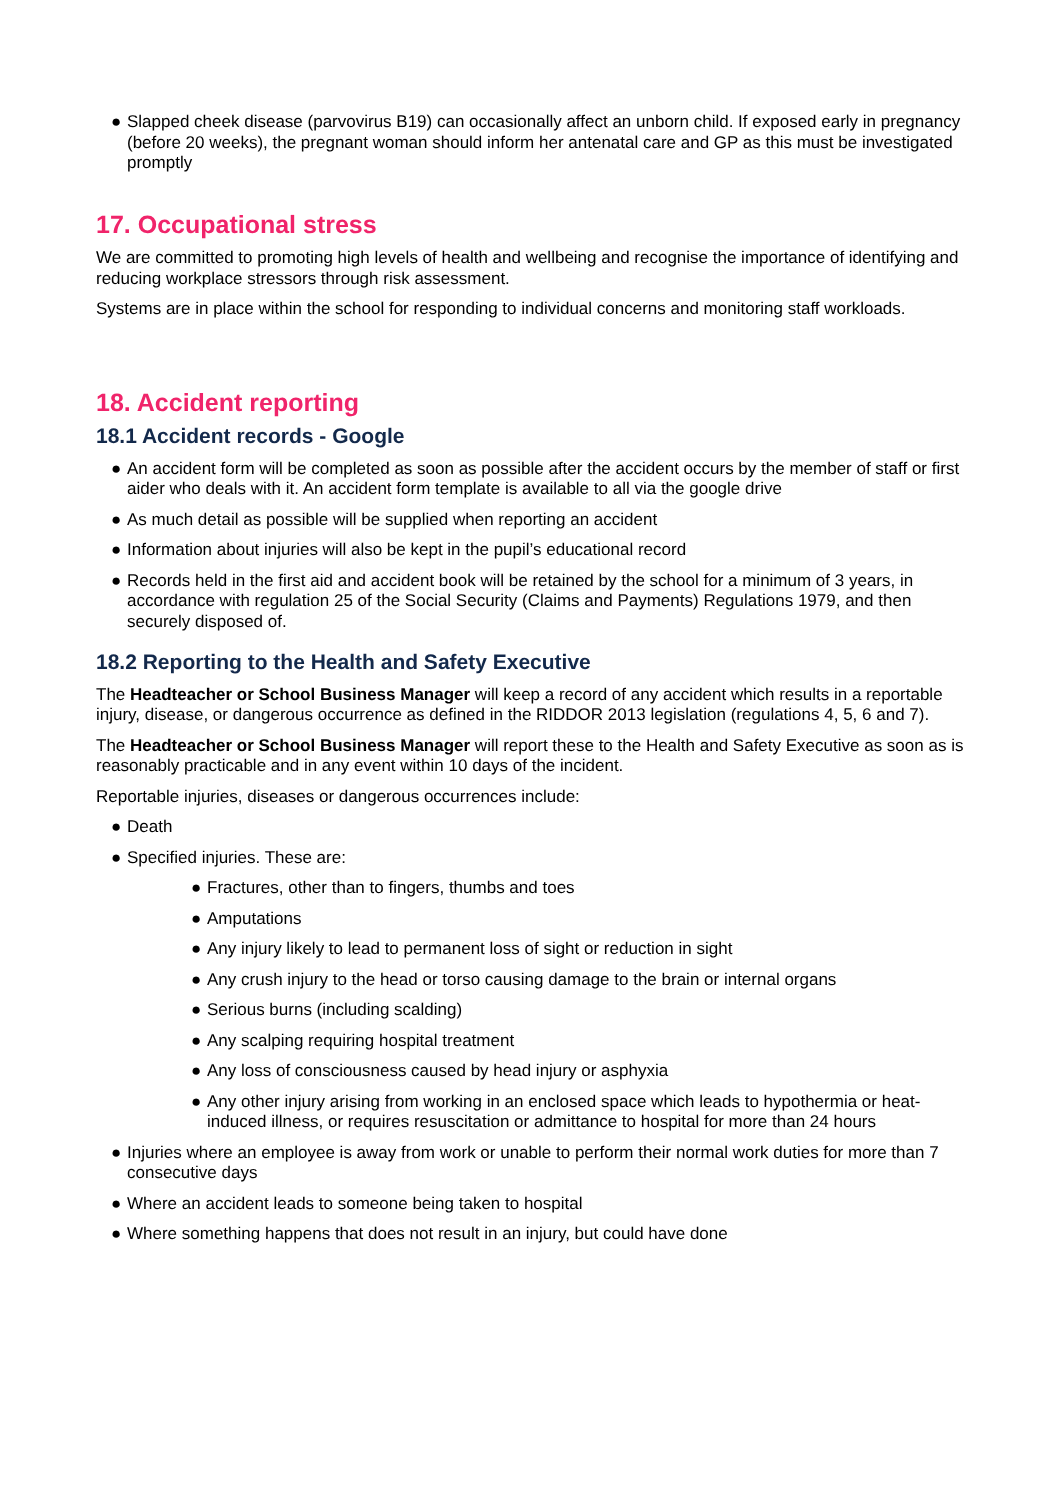● Slapped cheek disease (parvovirus B19) can occasionally affect an unborn child. If exposed early in pregnancy (before 20 weeks), the pregnant woman should inform her antenatal care and GP as this must be investigated promptly
17. Occupational stress
We are committed to promoting high levels of health and wellbeing and recognise the importance of identifying and reducing workplace stressors through risk assessment.
Systems are in place within the school for responding to individual concerns and monitoring staff workloads.
18. Accident reporting
18.1 Accident records - Google
● An accident form will be completed as soon as possible after the accident occurs by the member of staff or first aider who deals with it. An accident form template is available to all via the google drive
● As much detail as possible will be supplied when reporting an accident
● Information about injuries will also be kept in the pupil’s educational record
● Records held in the first aid and accident book will be retained by the school for a minimum of 3 years, in accordance with regulation 25 of the Social Security (Claims and Payments) Regulations 1979, and then securely disposed of.
18.2 Reporting to the Health and Safety Executive
The Headteacher or School Business Manager will keep a record of any accident which results in a reportable injury, disease, or dangerous occurrence as defined in the RIDDOR 2013 legislation (regulations 4, 5, 6 and 7).
The Headteacher or School Business Manager will report these to the Health and Safety Executive as soon as is reasonably practicable and in any event within 10 days of the incident.
Reportable injuries, diseases or dangerous occurrences include:
● Death
● Specified injuries. These are:
● Fractures, other than to fingers, thumbs and toes
● Amputations
● Any injury likely to lead to permanent loss of sight or reduction in sight
● Any crush injury to the head or torso causing damage to the brain or internal organs
● Serious burns (including scalding)
● Any scalping requiring hospital treatment
● Any loss of consciousness caused by head injury or asphyxia
● Any other injury arising from working in an enclosed space which leads to hypothermia or heat-induced illness, or requires resuscitation or admittance to hospital for more than 24 hours
● Injuries where an employee is away from work or unable to perform their normal work duties for more than 7 consecutive days
● Where an accident leads to someone being taken to hospital
● Where something happens that does not result in an injury, but could have done